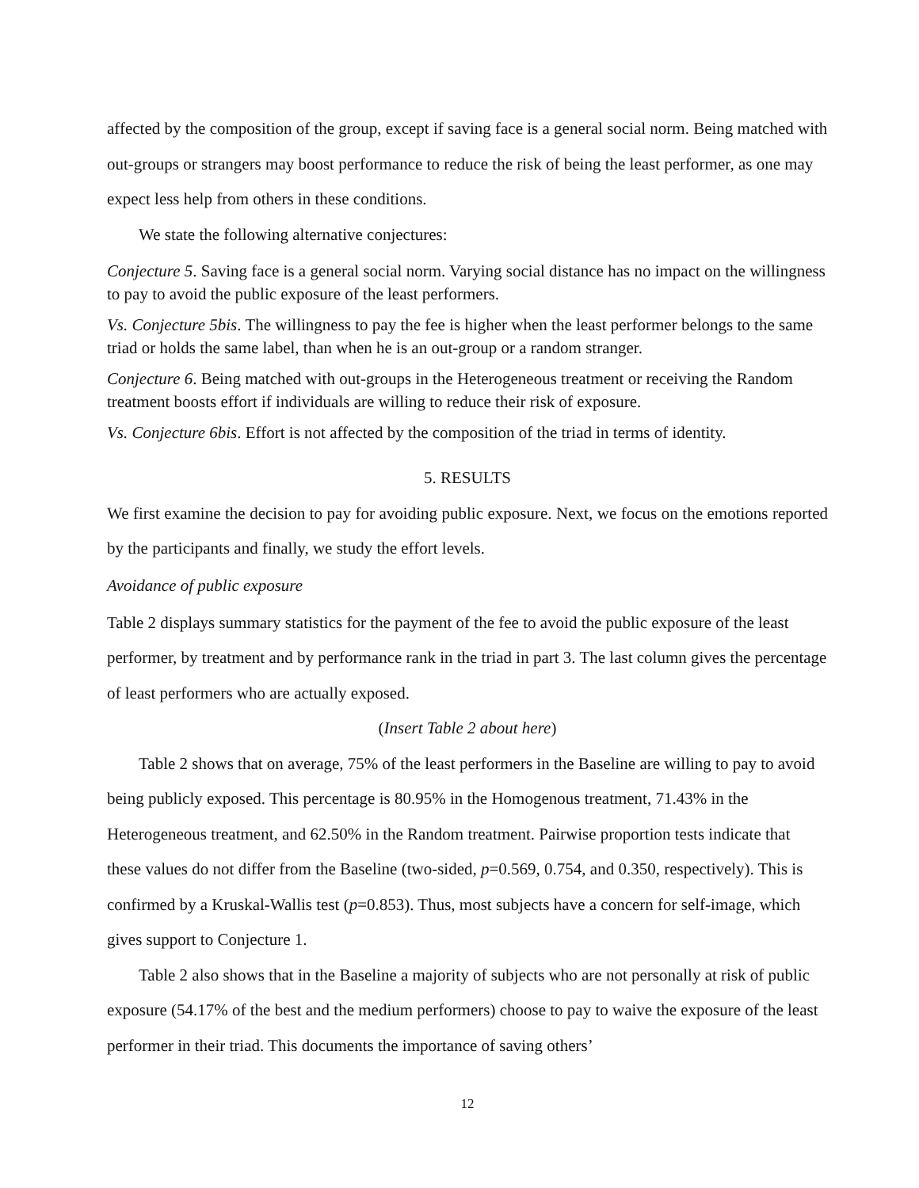affected by the composition of the group, except if saving face is a general social norm. Being matched with out-groups or strangers may boost performance to reduce the risk of being the least performer, as one may expect less help from others in these conditions.
We state the following alternative conjectures:
Conjecture 5. Saving face is a general social norm. Varying social distance has no impact on the willingness to pay to avoid the public exposure of the least performers.
Vs. Conjecture 5bis. The willingness to pay the fee is higher when the least performer belongs to the same triad or holds the same label, than when he is an out-group or a random stranger.
Conjecture 6. Being matched with out-groups in the Heterogeneous treatment or receiving the Random treatment boosts effort if individuals are willing to reduce their risk of exposure.
Vs. Conjecture 6bis. Effort is not affected by the composition of the triad in terms of identity.
5. RESULTS
We first examine the decision to pay for avoiding public exposure. Next, we focus on the emotions reported by the participants and finally, we study the effort levels.
Avoidance of public exposure
Table 2 displays summary statistics for the payment of the fee to avoid the public exposure of the least performer, by treatment and by performance rank in the triad in part 3. The last column gives the percentage of least performers who are actually exposed.
(Insert Table 2 about here)
Table 2 shows that on average, 75% of the least performers in the Baseline are willing to pay to avoid being publicly exposed. This percentage is 80.95% in the Homogenous treatment, 71.43% in the Heterogeneous treatment, and 62.50% in the Random treatment. Pairwise proportion tests indicate that these values do not differ from the Baseline (two-sided, p=0.569, 0.754, and 0.350, respectively). This is confirmed by a Kruskal-Wallis test (p=0.853). Thus, most subjects have a concern for self-image, which gives support to Conjecture 1.
Table 2 also shows that in the Baseline a majority of subjects who are not personally at risk of public exposure (54.17% of the best and the medium performers) choose to pay to waive the exposure of the least performer in their triad. This documents the importance of saving others’
12